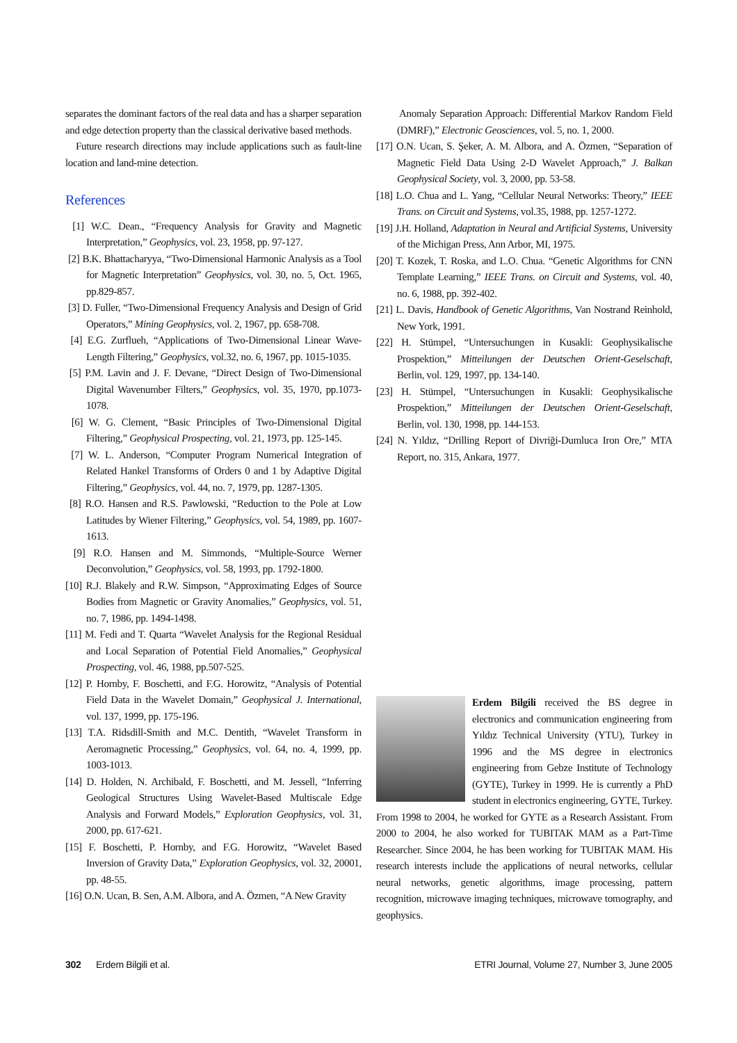separates the dominant factors of the real data and has a sharper separation and edge detection property than the classical derivative based methods.
Future research directions may include applications such as fault-line location and land-mine detection.
References
[1] W.C. Dean., “Frequency Analysis for Gravity and Magnetic Interpretation,” Geophysics, vol. 23, 1958, pp. 97-127.
[2] B.K. Bhattacharyya, “Two-Dimensional Harmonic Analysis as a Tool for Magnetic Interpretation” Geophysics, vol. 30, no. 5, Oct. 1965, pp.829-857.
[3] D. Fuller, “Two-Dimensional Frequency Analysis and Design of Grid Operators,” Mining Geophysics, vol. 2, 1967, pp. 658-708.
[4] E.G. Zurflueh, “Applications of Two-Dimensional Linear Wave-Length Filtering,” Geophysics, vol.32, no. 6, 1967, pp. 1015-1035.
[5] P.M. Lavin and J. F. Devane, “Direct Design of Two-Dimensional Digital Wavenumber Filters,” Geophysics, vol. 35, 1970, pp.1073-1078.
[6] W. G. Clement, “Basic Principles of Two-Dimensional Digital Filtering,” Geophysical Prospecting, vol. 21, 1973, pp. 125-145.
[7] W. L. Anderson, “Computer Program Numerical Integration of Related Hankel Transforms of Orders 0 and 1 by Adaptive Digital Filtering,” Geophysics, vol. 44, no. 7, 1979, pp. 1287-1305.
[8] R.O. Hansen and R.S. Pawlowski, “Reduction to the Pole at Low Latitudes by Wiener Filtering,” Geophysics, vol. 54, 1989, pp. 1607-1613.
[9] R.O. Hansen and M. Simmonds, “Multiple-Source Werner Deconvolution,” Geophysics, vol. 58, 1993, pp. 1792-1800.
[10] R.J. Blakely and R.W. Simpson, “Approximating Edges of Source Bodies from Magnetic or Gravity Anomalies,” Geophysics, vol. 51, no. 7, 1986, pp. 1494-1498.
[11] M. Fedi and T. Quarta “Wavelet Analysis for the Regional Residual and Local Separation of Potential Field Anomalies,” Geophysical Prospecting, vol. 46, 1988, pp.507-525.
[12] P. Hornby, F. Boschetti, and F.G. Horowitz, “Analysis of Potential Field Data in the Wavelet Domain,” Geophysical J. International, vol. 137, 1999, pp. 175-196.
[13] T.A. Ridsdill-Smith and M.C. Dentith, “Wavelet Transform in Aeromagnetic Processing,” Geophysics, vol. 64, no. 4, 1999, pp. 1003-1013.
[14] D. Holden, N. Archibald, F. Boschetti, and M. Jessell, “Inferring Geological Structures Using Wavelet-Based Multiscale Edge Analysis and Forward Models,” Exploration Geophysics, vol. 31, 2000, pp. 617-621.
[15] F. Boschetti, P. Hornby, and F.G. Horowitz, “Wavelet Based Inversion of Gravity Data,” Exploration Geophysics, vol. 32, 20001, pp. 48-55.
[16] O.N. Ucan, B. Sen, A.M. Albora, and A. Özmen, “A New Gravity
Anomaly Separation Approach: Differential Markov Random Field (DMRF),” Electronic Geosciences, vol. 5, no. 1, 2000.
[17] O.N. Ucan, S. Şeker, A. M. Albora, and A. Özmen, “Separation of Magnetic Field Data Using 2-D Wavelet Approach,” J. Balkan Geophysical Society, vol. 3, 2000, pp. 53-58.
[18] L.O. Chua and L. Yang, “Cellular Neural Networks: Theory,” IEEE Trans. on Circuit and Systems, vol.35, 1988, pp. 1257-1272.
[19] J.H. Holland, Adaptation in Neural and Artificial Systems, University of the Michigan Press, Ann Arbor, MI, 1975.
[20] T. Kozek, T. Roska, and L.O. Chua. “Genetic Algorithms for CNN Template Learning,” IEEE Trans. on Circuit and Systems, vol. 40, no. 6, 1988, pp. 392-402.
[21] L. Davis, Handbook of Genetic Algorithms, Van Nostrand Reinhold, New York, 1991.
[22] H. Stümpel, “Untersuchungen in Kusakli: Geophysikalische Prospektion,” Mitteilungen der Deutschen Orient-Geselschaft, Berlin, vol. 129, 1997, pp. 134-140.
[23] H. Stümpel, “Untersuchungen in Kusakli: Geophysikalische Prospektion,” Mitteilungen der Deutschen Orient-Geselschaft, Berlin, vol. 130, 1998, pp. 144-153.
[24] N. Yıldız, “Drilling Report of Divriği-Dumluca Iron Ore,” MTA Report, no. 315, Ankara, 1977.
Erdem Bilgili received the BS degree in electronics and communication engineering from Yıldız Technical University (YTU), Turkey in 1996 and the MS degree in electronics engineering from Gebze Institute of Technology (GYTE), Turkey in 1999. He is currently a PhD student in electronics engineering, GYTE, Turkey. From 1998 to 2004, he worked for GYTE as a Research Assistant. From 2000 to 2004, he also worked for TUBITAK MAM as a Part-Time Researcher. Since 2004, he has been working for TUBITAK MAM. His research interests include the applications of neural networks, cellular neural networks, genetic algorithms, image processing, pattern recognition, microwave imaging techniques, microwave tomography, and geophysics.
302 Erdem Bilgili et al. ETRI Journal, Volume 27, Number 3, June 2005